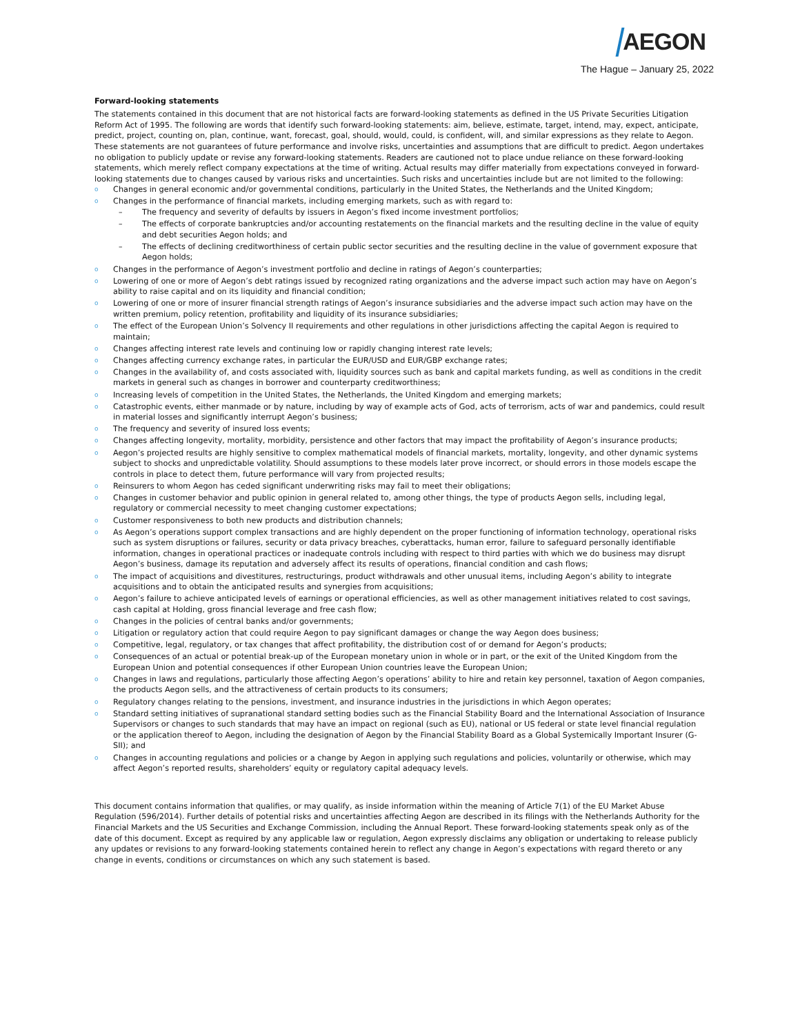AEGON
The Hague – January 25, 2022
Forward-looking statements
The statements contained in this document that are not historical facts are forward-looking statements as defined in the US Private Securities Litigation Reform Act of 1995. The following are words that identify such forward-looking statements: aim, believe, estimate, target, intend, may, expect, anticipate, predict, project, counting on, plan, continue, want, forecast, goal, should, would, could, is confident, will, and similar expressions as they relate to Aegon. These statements are not guarantees of future performance and involve risks, uncertainties and assumptions that are difficult to predict. Aegon undertakes no obligation to publicly update or revise any forward-looking statements. Readers are cautioned not to place undue reliance on these forward-looking statements, which merely reflect company expectations at the time of writing. Actual results may differ materially from expectations conveyed in forward-looking statements due to changes caused by various risks and uncertainties. Such risks and uncertainties include but are not limited to the following:
o Changes in general economic and/or governmental conditions, particularly in the United States, the Netherlands and the United Kingdom;
o Changes in the performance of financial markets, including emerging markets, such as with regard to:
– The frequency and severity of defaults by issuers in Aegon’s fixed income investment portfolios;
– The effects of corporate bankruptcies and/or accounting restatements on the financial markets and the resulting decline in the value of equity and debt securities Aegon holds; and
– The effects of declining creditworthiness of certain public sector securities and the resulting decline in the value of government exposure that Aegon holds;
o Changes in the performance of Aegon’s investment portfolio and decline in ratings of Aegon’s counterparties;
o Lowering of one or more of Aegon’s debt ratings issued by recognized rating organizations and the adverse impact such action may have on Aegon’s ability to raise capital and on its liquidity and financial condition;
o Lowering of one or more of insurer financial strength ratings of Aegon’s insurance subsidiaries and the adverse impact such action may have on the written premium, policy retention, profitability and liquidity of its insurance subsidiaries;
o The effect of the European Union’s Solvency II requirements and other regulations in other jurisdictions affecting the capital Aegon is required to maintain;
o Changes affecting interest rate levels and continuing low or rapidly changing interest rate levels;
o Changes affecting currency exchange rates, in particular the EUR/USD and EUR/GBP exchange rates;
o Changes in the availability of, and costs associated with, liquidity sources such as bank and capital markets funding, as well as conditions in the credit markets in general such as changes in borrower and counterparty creditworthiness;
o Increasing levels of competition in the United States, the Netherlands, the United Kingdom and emerging markets;
o Catastrophic events, either manmade or by nature, including by way of example acts of God, acts of terrorism, acts of war and pandemics, could result in material losses and significantly interrupt Aegon’s business;
o The frequency and severity of insured loss events;
o Changes affecting longevity, mortality, morbidity, persistence and other factors that may impact the profitability of Aegon’s insurance products;
o Aegon’s projected results are highly sensitive to complex mathematical models of financial markets, mortality, longevity, and other dynamic systems subject to shocks and unpredictable volatility. Should assumptions to these models later prove incorrect, or should errors in those models escape the controls in place to detect them, future performance will vary from projected results;
o Reinsurers to whom Aegon has ceded significant underwriting risks may fail to meet their obligations;
o Changes in customer behavior and public opinion in general related to, among other things, the type of products Aegon sells, including legal, regulatory or commercial necessity to meet changing customer expectations;
o Customer responsiveness to both new products and distribution channels;
o As Aegon’s operations support complex transactions and are highly dependent on the proper functioning of information technology, operational risks such as system disruptions or failures, security or data privacy breaches, cyberattacks, human error, failure to safeguard personally identifiable information, changes in operational practices or inadequate controls including with respect to third parties with which we do business may disrupt Aegon’s business, damage its reputation and adversely affect its results of operations, financial condition and cash flows;
o The impact of acquisitions and divestitures, restructurings, product withdrawals and other unusual items, including Aegon’s ability to integrate acquisitions and to obtain the anticipated results and synergies from acquisitions;
o Aegon’s failure to achieve anticipated levels of earnings or operational efficiencies, as well as other management initiatives related to cost savings, cash capital at Holding, gross financial leverage and free cash flow;
o Changes in the policies of central banks and/or governments;
o Litigation or regulatory action that could require Aegon to pay significant damages or change the way Aegon does business;
o Competitive, legal, regulatory, or tax changes that affect profitability, the distribution cost of or demand for Aegon’s products;
o Consequences of an actual or potential break-up of the European monetary union in whole or in part, or the exit of the United Kingdom from the European Union and potential consequences if other European Union countries leave the European Union;
o Changes in laws and regulations, particularly those affecting Aegon’s operations’ ability to hire and retain key personnel, taxation of Aegon companies, the products Aegon sells, and the attractiveness of certain products to its consumers;
o Regulatory changes relating to the pensions, investment, and insurance industries in the jurisdictions in which Aegon operates;
o Standard setting initiatives of supranational standard setting bodies such as the Financial Stability Board and the International Association of Insurance Supervisors or changes to such standards that may have an impact on regional (such as EU), national or US federal or state level financial regulation or the application thereof to Aegon, including the designation of Aegon by the Financial Stability Board as a Global Systemically Important Insurer (G-SII); and
o Changes in accounting regulations and policies or a change by Aegon in applying such regulations and policies, voluntarily or otherwise, which may affect Aegon’s reported results, shareholders’ equity or regulatory capital adequacy levels.
This document contains information that qualifies, or may qualify, as inside information within the meaning of Article 7(1) of the EU Market Abuse Regulation (596/2014). Further details of potential risks and uncertainties affecting Aegon are described in its filings with the Netherlands Authority for the Financial Markets and the US Securities and Exchange Commission, including the Annual Report. These forward-looking statements speak only as of the date of this document. Except as required by any applicable law or regulation, Aegon expressly disclaims any obligation or undertaking to release publicly any updates or revisions to any forward-looking statements contained herein to reflect any change in Aegon’s expectations with regard thereto or any change in events, conditions or circumstances on which any such statement is based.